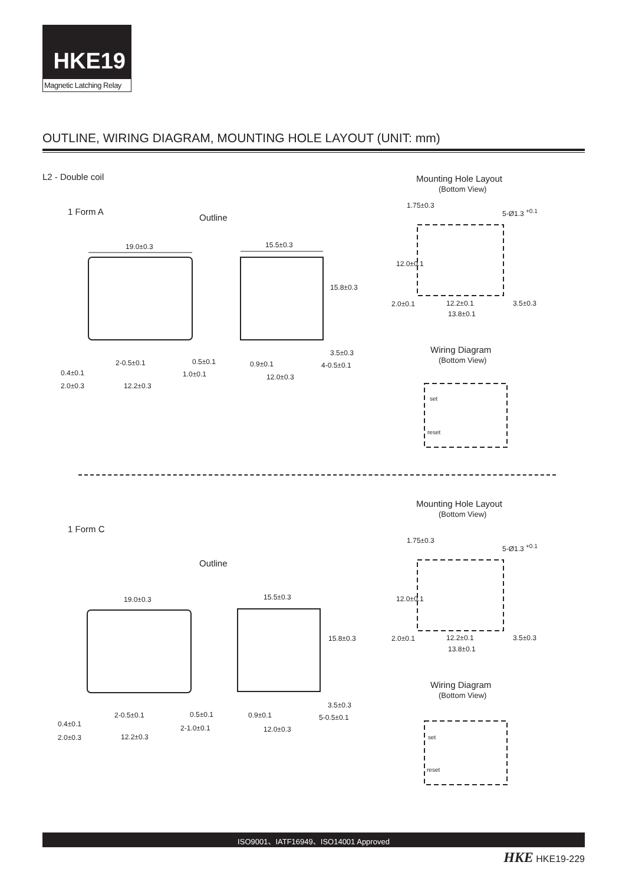HKE19
Magnetic Latching Relay
OUTLINE, WIRING DIAGRAM, MOUNTING HOLE LAYOUT (UNIT: mm)
L2 - Double coil
Mounting Hole Layout
(Bottom View)
1 Form A
Outline
19.0±0.3 15.5±0.3
15.8±0.3
3.5±0.3
4-0.5±0.1
2-0.5±0.1 0.5±0.1
1.0±0.1
0.4±0.1
2.0±0.3 12.2±0.3
0.9±0.1
12.0±0.3
1.75±0.3
5-Ø1.3 <sup>+0.1</sup>
12.0±0.1
2.0±0.1 12.2±0.1
13.8±0.1
3.5±0.3
Wiring Diagram
(Bottom View)
set
reset
Mounting Hole Layout
(Bottom View)
1 Form C
Outline
19.0±0.3 15.5±0.3
15.8±0.3
3.5±0.3
5-0.5±0.1
2-0.5±0.1 0.5±0.1
2-1.0±0.1
0.4±0.1
2.0±0.3 12.2±0.3
0.9±0.1
12.0±0.3
1.75±0.3
5-Ø1.3 <sup>+0.1</sup>
12.0±0.1
2.0±0.1 12.2±0.1
13.8±0.1
3.5±0.3
Wiring Diagram
(Bottom View)
set
reset
ISO9001、IATF16949、ISO14001 Approved
HKE HKE19-229